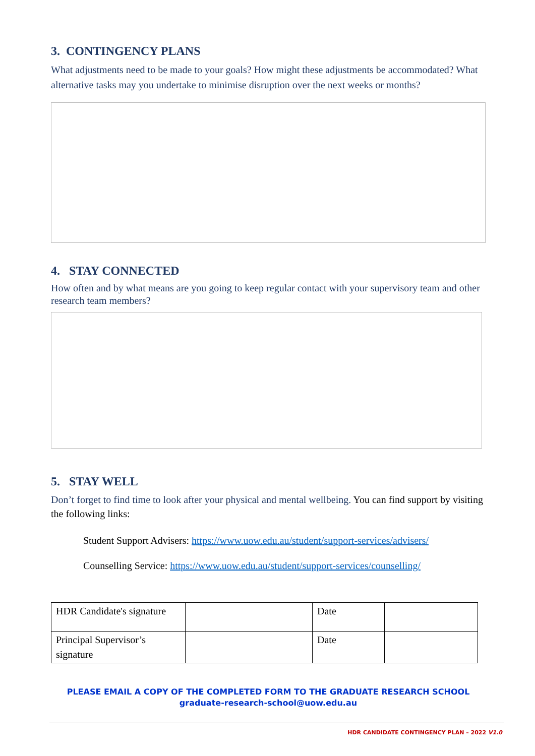3. CONTINGENCY PLANS
What adjustments need to be made to your goals? How might these adjustments be accommodated? What alternative tasks may you undertake to minimise disruption over the next weeks or months?
4. STAY CONNECTED
How often and by what means are you going to keep regular contact with your supervisory team and other research team members?
5. STAY WELL
Don’t forget to find time to look after your physical and mental wellbeing. You can find support by visiting the following links:
Student Support Advisers: https://www.uow.edu.au/student/support-services/advisers/
Counselling Service: https://www.uow.edu.au/student/support-services/counselling/
| HDR Candidate's signature | | Date | |
| Principal Supervisor’s signature | | Date | |
PLEASE EMAIL A COPY OF THE COMPLETED FORM TO THE GRADUATE RESEARCH SCHOOL
graduate-research-school@uow.edu.au
HDR CANDIDATE CONTINGENCY PLAN – 2022 V1.0